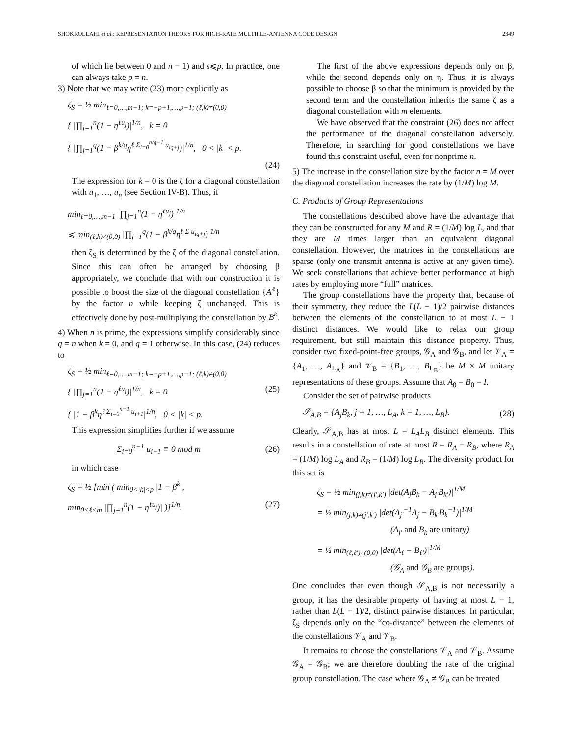SHOKROLLAHI et al.: REPRESENTATION THEORY FOR HIGH-RATE MULTIPLE-ANTENNA CODE DESIGN 2349
of which lie between 0 and n − 1) and s⩽p. In practice, one can always take p = n.
3) Note that we may write (23) more explicitly as
ζ<sub>S</sub> = ½ min<sub>ℓ=0,…,m−1; k=−p+1,…,p−1; (ℓ,k)≠(0,0)</sub>
{ |∏<sub>j=1</sub><sup>n</sup>(1 − η<sup>ℓu<sub>j</sub></sup>)|<sup>1/n</sup>, k = 0
{ |∏<sub>j=1</sub><sup>q</sup>(1 − β<sup>k/q</sup>η<sup>ℓ Σ<sub>i=0</sub><sup>n/q−1</sup> u<sub>iq+j</sub></sup>)|<sup>1/n</sup>, 0 < |k| < p.
(24)
The expression for k = 0 is the ζ for a diagonal constellation with u<sub>1</sub>, …, u<sub>n</sub> (see Section IV-B). Thus, if
min<sub>ℓ=0,…,m−1</sub> |∏<sub>j=1</sub><sup>n</sup>(1 − η<sup>ℓu<sub>j</sub></sup>)|<sup>1/n</sup>
⩽ min<sub>(ℓ,k)≠(0,0)</sub> |∏<sub>j=1</sub><sup>q</sup>(1 − β<sup>k/q</sup>η<sup>ℓ Σ u<sub>iq+j</sub></sup>)|<sup>1/n</sup>
then ζ<sub>S</sub> is determined by the ζ of the diagonal constellation. Since this can often be arranged by choosing β appropriately, we conclude that with our construction it is possible to boost the size of the diagonal constellation {A<sup>ℓ</sup>} by the factor n while keeping ζ unchanged. This is effectively done by post-multiplying the constellation by B<sup>k</sup>.
4) When n is prime, the expressions simplify considerably since q = n when k = 0, and q = 1 otherwise. In this case, (24) reduces to
ζ<sub>S</sub> = ½ min<sub>ℓ=0,…,m−1; k=−p+1,…,p−1; (ℓ,k)≠(0,0)</sub>
{ |∏<sub>j=1</sub><sup>n</sup>(1 − η<sup>ℓu<sub>j</sub></sup>)|<sup>1/n</sup>, k = 0 (25)
{ |1 − β<sup>k</sup>η<sup>ℓ Σ<sub>i=0</sub><sup>n−1</sup> u<sub>i+1</sub></sup>|<sup>1/n</sup>, 0 < |k| < p.
This expression simplifies further if we assume
Σ<sub>i=0</sub><sup>n−1</sup> u<sub>i+1</sub> ≡ 0 mod m (26)
in which case
ζ<sub>S</sub> = ½ [min ( min<sub>0<|k|<p</sub> |1 − β<sup>k</sup>|,
min<sub>0<ℓ<m</sub> |∏<sub>j=1</sub><sup>n</sup>(1 − η<sup>ℓu<sub>j</sub></sup>)| )]<sup>1/n</sup>. (27)
The first of the above expressions depends only on β, while the second depends only on η. Thus, it is always possible to choose β so that the minimum is provided by the second term and the constellation inherits the same ζ as a diagonal constellation with m elements.
We have observed that the constraint (26) does not affect the performance of the diagonal constellation adversely. Therefore, in searching for good constellations we have found this constraint useful, even for nonprime n.
5) The increase in the constellation size by the factor n = M over the diagonal constellation increases the rate by (1/M) log M.
C. Products of Group Representations
The constellations described above have the advantage that they can be constructed for any M and R = (1/M) log L, and that they are M times larger than an equivalent diagonal constellation. However, the matrices in the constellations are sparse (only one transmit antenna is active at any given time). We seek constellations that achieve better performance at high rates by employing more “full” matrices.
The group constellations have the property that, because of their symmetry, they reduce the L(L − 1)/2 pairwise distances between the elements of the constellation to at most L − 1 distinct distances. We would like to relax our group requirement, but still maintain this distance property. Thus, consider two fixed-point-free groups, 𝒢<sub>A</sub> and 𝒢<sub>B</sub>, and let 𝒱<sub>A</sub> = {A<sub>1</sub>, …, A<sub>L<sub>A</sub></sub>} and 𝒱<sub>B</sub> = {B<sub>1</sub>, …, B<sub>L<sub>B</sub></sub>} be M × M unitary representations of these groups. Assume that A<sub>0</sub> = B<sub>0</sub> = I.
Consider the set of pairwise products
𝒮<sub>A,B</sub> = {A<sub>j</sub>B<sub>k</sub>, j = 1, …, L<sub>A</sub>, k = 1, …, L<sub>B</sub>}. (28)
Clearly, 𝒮<sub>A,B</sub> has at most L = L<sub>A</sub>L<sub>B</sub> distinct elements. This results in a constellation of rate at most R = R<sub>A</sub> + R<sub>B</sub>, where R<sub>A</sub> = (1/M) log L<sub>A</sub> and R<sub>B</sub> = (1/M) log L<sub>B</sub>. The diversity product for this set is
ζ<sub>S</sub> = ½ min<sub>(j,k)≠(j′,k′)</sub> |det(A<sub>j</sub>B<sub>k</sub> − A<sub>j′</sub>B<sub>k′</sub>)|<sup>1/M</sup>
= ½ min<sub>(j,k)≠(j′,k′)</sub> |det(A<sub>j′</sub><sup>−1</sup>A<sub>j</sub> − B<sub>k′</sub>B<sub>k</sub><sup>−1</sup>)|<sup>1/M</sup>
(A<sub>j′</sub> and B<sub>k</sub> are unitary)
= ½ min<sub>(ℓ,ℓ′)≠(0,0)</sub> |det(A<sub>ℓ</sub> − B<sub>ℓ′</sub>)|<sup>1/M</sup>
(𝒢<sub>A</sub> and 𝒢<sub>B</sub> are groups).
One concludes that even though 𝒮<sub>A,B</sub> is not necessarily a group, it has the desirable property of having at most L − 1, rather than L(L − 1)/2, distinct pairwise distances. In particular, ζ<sub>S</sub> depends only on the “co-distance” between the elements of the constellations 𝒱<sub>A</sub> and 𝒱<sub>B</sub>.
It remains to choose the constellations 𝒱<sub>A</sub> and 𝒱<sub>B</sub>. Assume 𝒢<sub>A</sub> = 𝒢<sub>B</sub>; we are therefore doubling the rate of the original group constellation. The case where 𝒢<sub>A</sub> ≠ 𝒢<sub>B</sub> can be treated